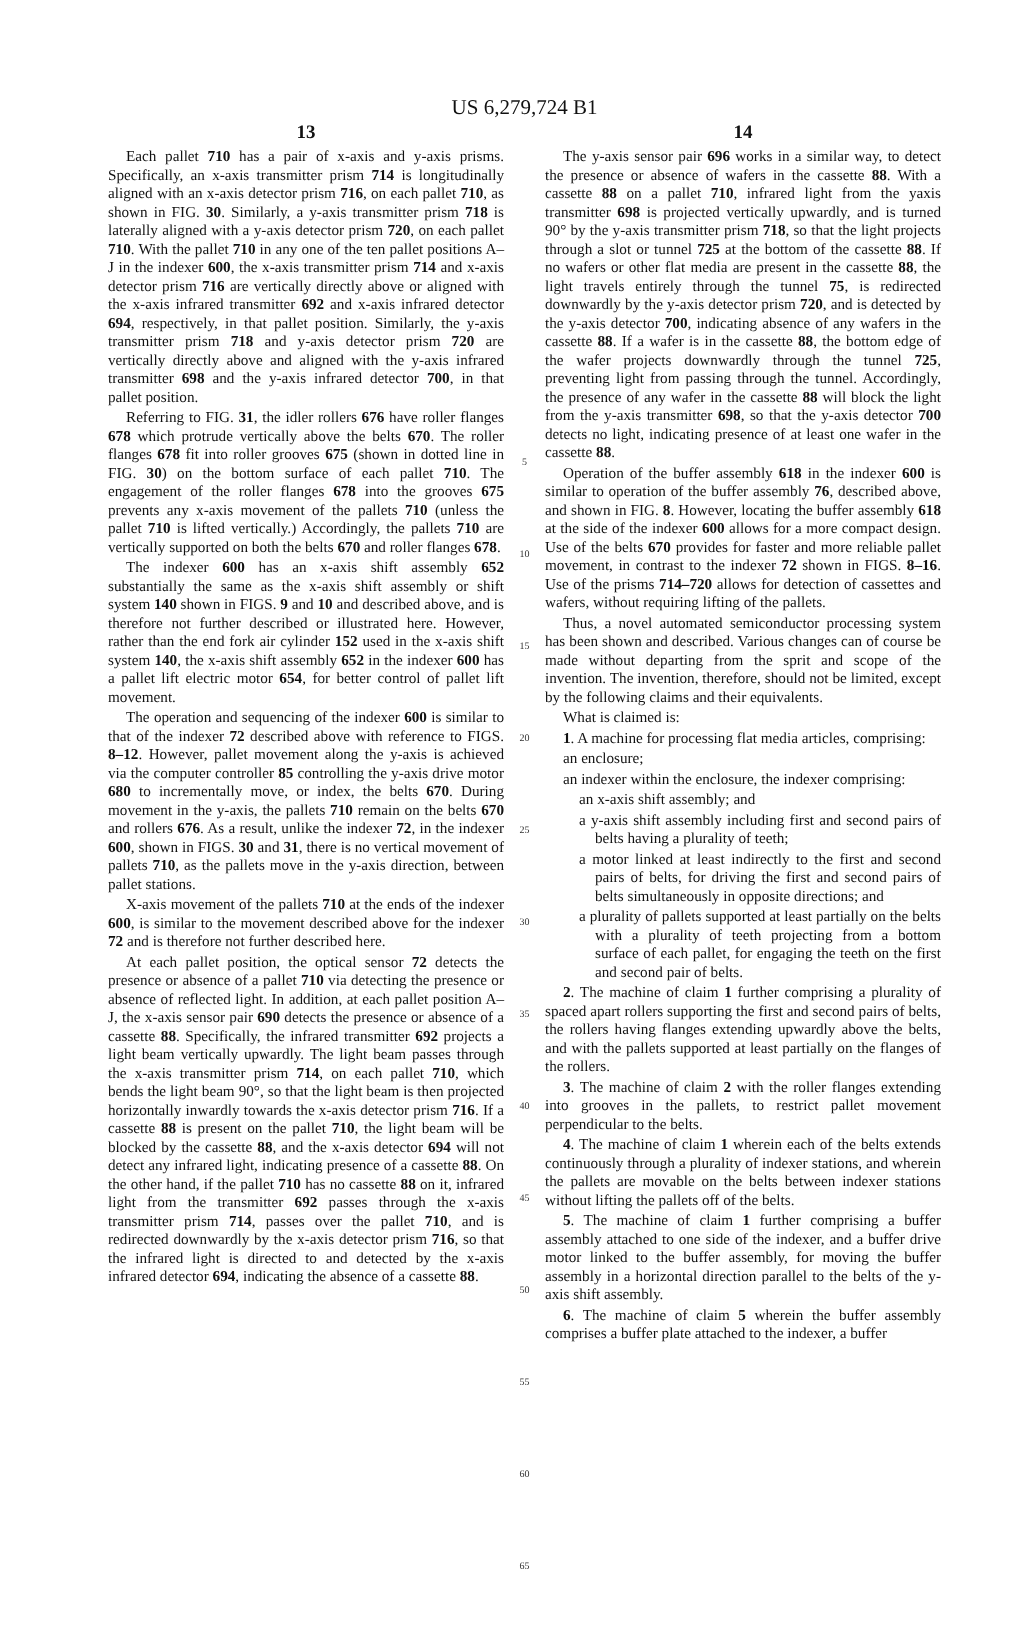US 6,279,724 B1
13
Each pallet 710 has a pair of x-axis and y-axis prisms. Specifically, an x-axis transmitter prism 714 is longitudinally aligned with an x-axis detector prism 716, on each pallet 710, as shown in FIG. 30. Similarly, a y-axis transmitter prism 718 is laterally aligned with a y-axis detector prism 720, on each pallet 710. With the pallet 710 in any one of the ten pallet positions A–J in the indexer 600, the x-axis transmitter prism 714 and x-axis detector prism 716 are vertically directly above or aligned with the x-axis infrared transmitter 692 and x-axis infrared detector 694, respectively, in that pallet position. Similarly, the y-axis transmitter prism 718 and y-axis detector prism 720 are vertically directly above and aligned with the y-axis infrared transmitter 698 and the y-axis infrared detector 700, in that pallet position.
Referring to FIG. 31, the idler rollers 676 have roller flanges 678 which protrude vertically above the belts 670. The roller flanges 678 fit into roller grooves 675 (shown in dotted line in FIG. 30) on the bottom surface of each pallet 710. The engagement of the roller flanges 678 into the grooves 675 prevents any x-axis movement of the pallets 710 (unless the pallet 710 is lifted vertically.) Accordingly, the pallets 710 are vertically supported on both the belts 670 and roller flanges 678.
The indexer 600 has an x-axis shift assembly 652 substantially the same as the x-axis shift assembly or shift system 140 shown in FIGS. 9 and 10 and described above, and is therefore not further described or illustrated here. However, rather than the end fork air cylinder 152 used in the x-axis shift system 140, the x-axis shift assembly 652 in the indexer 600 has a pallet lift electric motor 654, for better control of pallet lift movement.
The operation and sequencing of the indexer 600 is similar to that of the indexer 72 described above with reference to FIGS. 8–12. However, pallet movement along the y-axis is achieved via the computer controller 85 controlling the y-axis drive motor 680 to incrementally move, or index, the belts 670. During movement in the y-axis, the pallets 710 remain on the belts 670 and rollers 676. As a result, unlike the indexer 72, in the indexer 600, shown in FIGS. 30 and 31, there is no vertical movement of pallets 710, as the pallets move in the y-axis direction, between pallet stations.
X-axis movement of the pallets 710 at the ends of the indexer 600, is similar to the movement described above for the indexer 72 and is therefore not further described here.
At each pallet position, the optical sensor 72 detects the presence or absence of a pallet 710 via detecting the presence or absence of reflected light. In addition, at each pallet position A–J, the x-axis sensor pair 690 detects the presence or absence of a cassette 88. Specifically, the infrared transmitter 692 projects a light beam vertically upwardly. The light beam passes through the x-axis transmitter prism 714, on each pallet 710, which bends the light beam 90°, so that the light beam is then projected horizontally inwardly towards the x-axis detector prism 716. If a cassette 88 is present on the pallet 710, the light beam will be blocked by the cassette 88, and the x-axis detector 694 will not detect any infrared light, indicating presence of a cassette 88. On the other hand, if the pallet 710 has no cassette 88 on it, infrared light from the transmitter 692 passes through the x-axis transmitter prism 714, passes over the pallet 710, and is redirected downwardly by the x-axis detector prism 716, so that the infrared light is directed to and detected by the x-axis infrared detector 694, indicating the absence of a cassette 88.
5
10
15
20
25
30
35
40
45
50
55
60
65
14
The y-axis sensor pair 696 works in a similar way, to detect the presence or absence of wafers in the cassette 88. With a cassette 88 on a pallet 710, infrared light from the yaxis transmitter 698 is projected vertically upwardly, and is turned 90° by the y-axis transmitter prism 718, so that the light projects through a slot or tunnel 725 at the bottom of the cassette 88. If no wafers or other flat media are present in the cassette 88, the light travels entirely through the tunnel 75, is redirected downwardly by the y-axis detector prism 720, and is detected by the y-axis detector 700, indicating absence of any wafers in the cassette 88. If a wafer is in the cassette 88, the bottom edge of the wafer projects downwardly through the tunnel 725, preventing light from passing through the tunnel. Accordingly, the presence of any wafer in the cassette 88 will block the light from the y-axis transmitter 698, so that the y-axis detector 700 detects no light, indicating presence of at least one wafer in the cassette 88.
Operation of the buffer assembly 618 in the indexer 600 is similar to operation of the buffer assembly 76, described above, and shown in FIG. 8. However, locating the buffer assembly 618 at the side of the indexer 600 allows for a more compact design. Use of the belts 670 provides for faster and more reliable pallet movement, in contrast to the indexer 72 shown in FIGS. 8–16. Use of the prisms 714–720 allows for detection of cassettes and wafers, without requiring lifting of the pallets.
Thus, a novel automated semiconductor processing system has been shown and described. Various changes can of course be made without departing from the sprit and scope of the invention. The invention, therefore, should not be limited, except by the following claims and their equivalents.
What is claimed is:
1. A machine for processing flat media articles, comprising:
an enclosure;
an indexer within the enclosure, the indexer comprising:
an x-axis shift assembly; and
a y-axis shift assembly including first and second pairs of belts having a plurality of teeth;
a motor linked at least indirectly to the first and second pairs of belts, for driving the first and second pairs of belts simultaneously in opposite directions; and
a plurality of pallets supported at least partially on the belts with a plurality of teeth projecting from a bottom surface of each pallet, for engaging the teeth on the first and second pair of belts.
2. The machine of claim 1 further comprising a plurality of spaced apart rollers supporting the first and second pairs of belts, the rollers having flanges extending upwardly above the belts, and with the pallets supported at least partially on the flanges of the rollers.
3. The machine of claim 2 with the roller flanges extending into grooves in the pallets, to restrict pallet movement perpendicular to the belts.
4. The machine of claim 1 wherein each of the belts extends continuously through a plurality of indexer stations, and wherein the pallets are movable on the belts between indexer stations without lifting the pallets off of the belts.
5. The machine of claim 1 further comprising a buffer assembly attached to one side of the indexer, and a buffer drive motor linked to the buffer assembly, for moving the buffer assembly in a horizontal direction parallel to the belts of the y-axis shift assembly.
6. The machine of claim 5 wherein the buffer assembly comprises a buffer plate attached to the indexer, a buffer